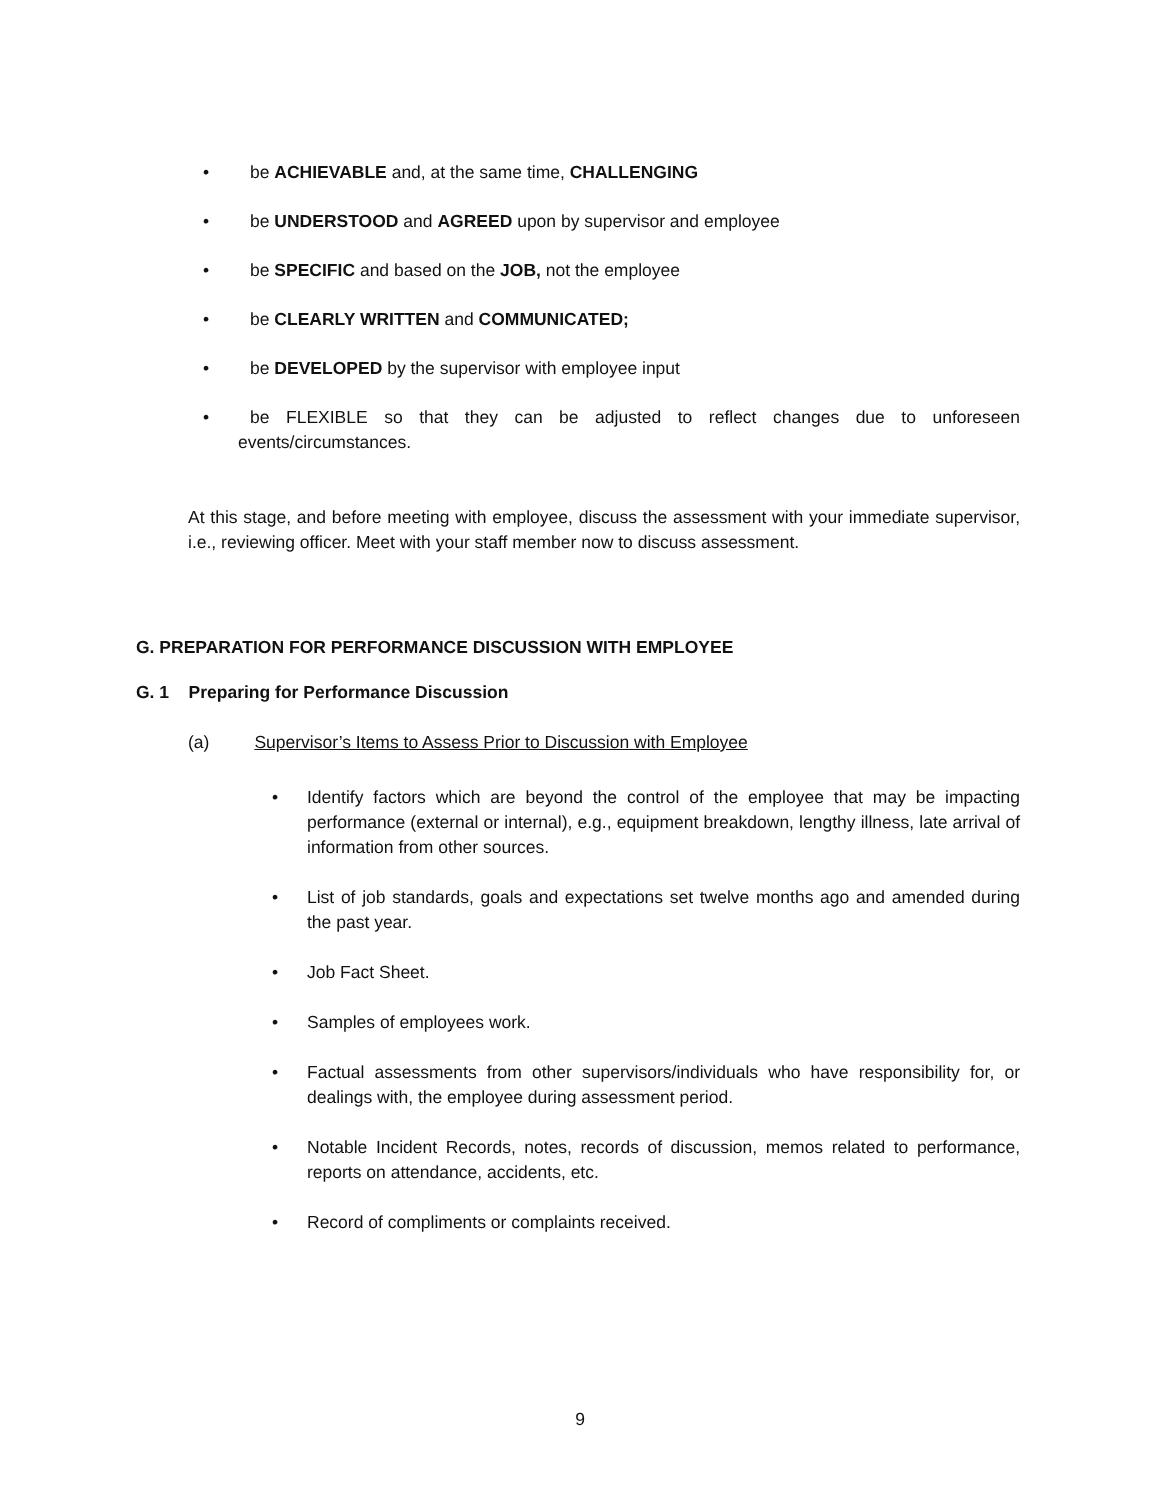• be ACHIEVABLE and, at the same time, CHALLENGING
• be UNDERSTOOD and AGREED upon by supervisor and employee
• be SPECIFIC and based on the JOB, not the employee
• be CLEARLY WRITTEN and COMMUNICATED;
• be DEVELOPED by the supervisor with employee input
• be FLEXIBLE so that they can be adjusted to reflect changes due to unforeseen events/circumstances.
At this stage, and before meeting with employee, discuss the assessment with your immediate supervisor, i.e., reviewing officer. Meet with your staff member now to discuss assessment.
G. PREPARATION FOR PERFORMANCE DISCUSSION WITH EMPLOYEE
G. 1 Preparing for Performance Discussion
(a) Supervisor’s Items to Assess Prior to Discussion with Employee
• Identify factors which are beyond the control of the employee that may be impacting performance (external or internal), e.g., equipment breakdown, lengthy illness, late arrival of information from other sources.
• List of job standards, goals and expectations set twelve months ago and amended during the past year.
• Job Fact Sheet.
• Samples of employees work.
• Factual assessments from other supervisors/individuals who have responsibility for, or dealings with, the employee during assessment period.
• Notable Incident Records, notes, records of discussion, memos related to performance, reports on attendance, accidents, etc.
• Record of compliments or complaints received.
9